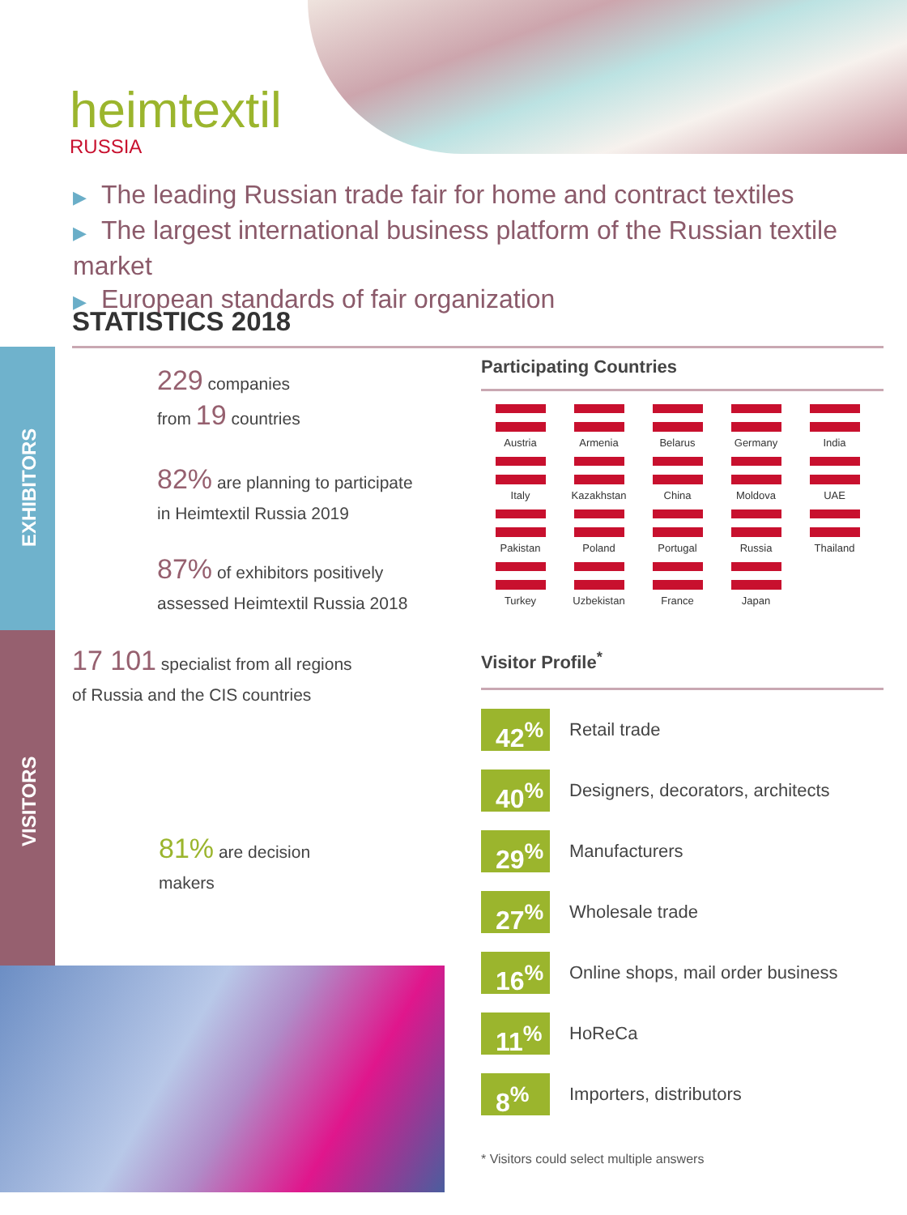heimtextil
RUSSIA
▶ The leading Russian trade fair for home and contract textiles
▶ The largest international business platform of the Russian textile market
▶ European standards of fair organization
STATISTICS 2018
EXHIBITORS
VISITORS
229 companies
from 19 countries
82% are planning to participate
in Heimtextil Russia 2019
87% of exhibitors positively
assessed Heimtextil Russia 2018
17 101 specialist from all regions
of Russia and the CIS countries
81% are decision
makers
Participating Countries
Austria
Armenia
Belarus
Germany
India
Italy
Kazakhstan
China
Moldova
UAE
Pakistan
Poland
Portugal
Russia
Thailand
Turkey
Uzbekistan
France
Japan
Visitor Profile<sup>*</sup>
42<sup>%</sup>
Retail trade
40<sup>%</sup>
Designers, decorators, architects
29<sup>%</sup>
Manufacturers
27<sup>%</sup>
Wholesale trade
16<sup>%</sup>
Online shops, mail order business
11<sup>%</sup>
HoReCa
8<sup>%</sup>
Importers, distributors
* Visitors could select multiple answers